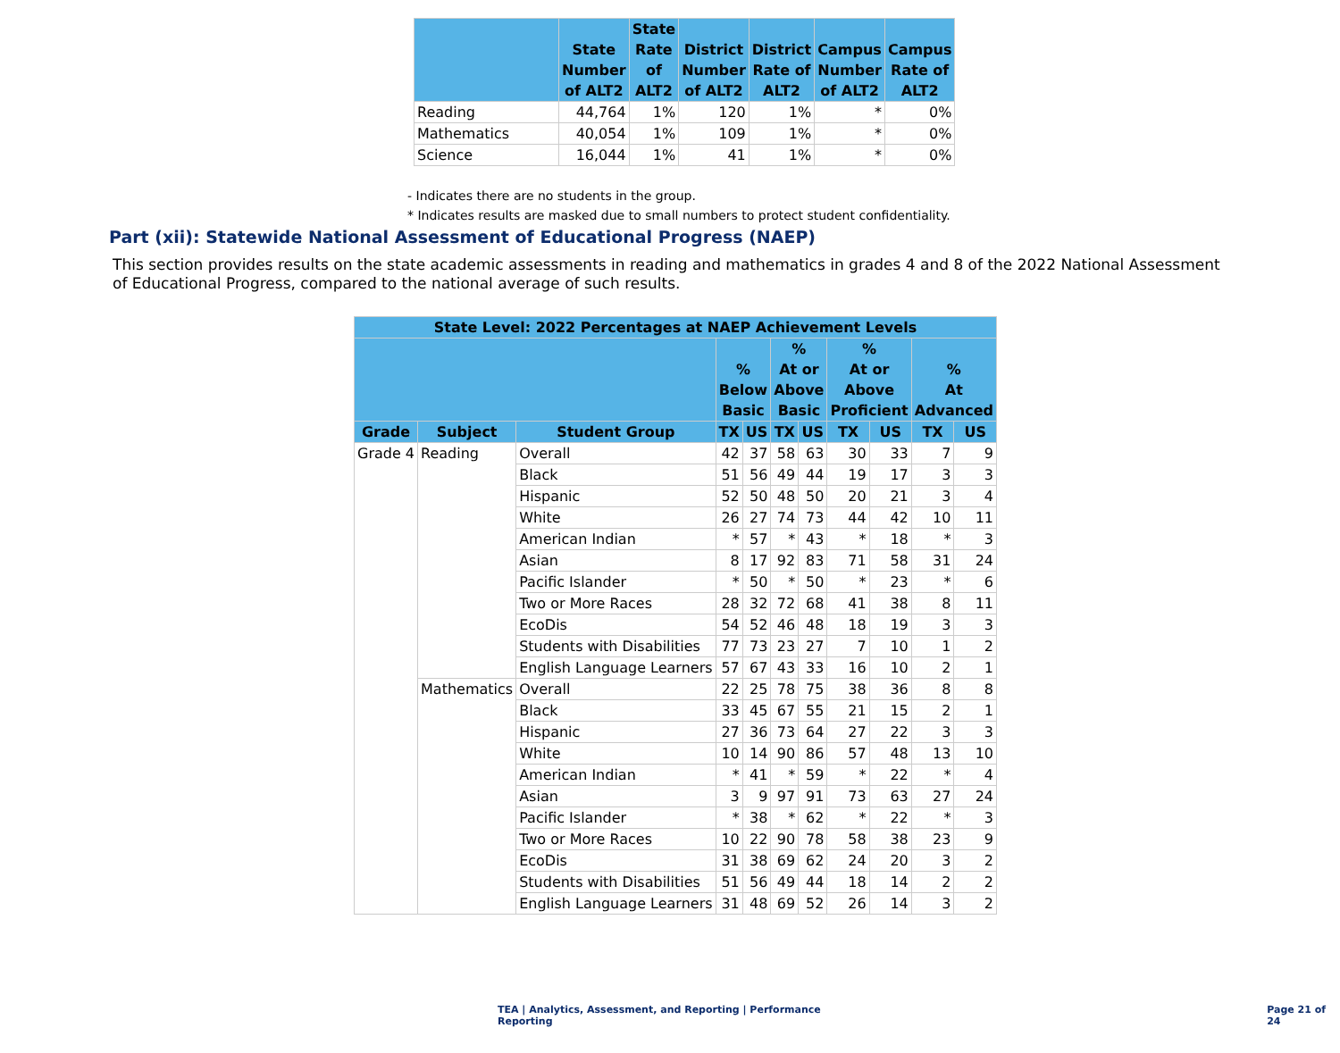| | State Number of ALT2 | State Rate of ALT2 | District Number of ALT2 | District Rate of ALT2 | Campus Number of ALT2 | Campus Rate of ALT2 |
| --- | --- | --- | --- | --- | --- | --- |
| Reading | 44,764 | 1% | 120 | 1% | * | 0% |
| Mathematics | 40,054 | 1% | 109 | 1% | * | 0% |
| Science | 16,044 | 1% | 41 | 1% | * | 0% |
- Indicates there are no students in the group.
* Indicates results are masked due to small numbers to protect student confidentiality.
Part (xii): Statewide National Assessment of Educational Progress (NAEP)
This section provides results on the state academic assessments in reading and mathematics in grades 4 and 8 of the 2022 National Assessment of Educational Progress, compared to the national average of such results.
| State Level: 2022 Percentages at NAEP Achievement Levels | | | | | | | | | | |
| --- | --- | --- | --- | --- | --- | --- | --- | --- | --- | --- |
| | | | % Below Basic | | % At or Above Basic | | % At or Above Proficient | | % At Advanced | |
| Grade | Subject | Student Group | TX | US | TX | US | TX | US | TX | US |
| Grade 4 | Reading | Overall | 42 | 37 | 58 | 63 | 30 | 33 | 7 | 9 |
| | | Black | 51 | 56 | 49 | 44 | 19 | 17 | 3 | 3 |
| | | Hispanic | 52 | 50 | 48 | 50 | 20 | 21 | 3 | 4 |
| | | White | 26 | 27 | 74 | 73 | 44 | 42 | 10 | 11 |
| | | American Indian | * | 57 | * | 43 | * | 18 | * | 3 |
| | | Asian | 8 | 17 | 92 | 83 | 71 | 58 | 31 | 24 |
| | | Pacific Islander | * | 50 | * | 50 | * | 23 | * | 6 |
| | | Two or More Races | 28 | 32 | 72 | 68 | 41 | 38 | 8 | 11 |
| | | EcoDis | 54 | 52 | 46 | 48 | 18 | 19 | 3 | 3 |
| | | Students with Disabilities | 77 | 73 | 23 | 27 | 7 | 10 | 1 | 2 |
| | | English Language Learners | 57 | 67 | 43 | 33 | 16 | 10 | 2 | 1 |
| | Mathematics | Overall | 22 | 25 | 78 | 75 | 38 | 36 | 8 | 8 |
| | | Black | 33 | 45 | 67 | 55 | 21 | 15 | 2 | 1 |
| | | Hispanic | 27 | 36 | 73 | 64 | 27 | 22 | 3 | 3 |
| | | White | 10 | 14 | 90 | 86 | 57 | 48 | 13 | 10 |
| | | American Indian | * | 41 | * | 59 | * | 22 | * | 4 |
| | | Asian | 3 | 9 | 97 | 91 | 73 | 63 | 27 | 24 |
| | | Pacific Islander | * | 38 | * | 62 | * | 22 | * | 3 |
| | | Two or More Races | 10 | 22 | 90 | 78 | 58 | 38 | 23 | 9 |
| | | EcoDis | 31 | 38 | 69 | 62 | 24 | 20 | 3 | 2 |
| | | Students with Disabilities | 51 | 56 | 49 | 44 | 18 | 14 | 2 | 2 |
| | | English Language Learners | 31 | 48 | 69 | 52 | 26 | 14 | 3 | 2 |
TEA | Analytics, Assessment, and Reporting | Performance Reporting Page 21 of 24